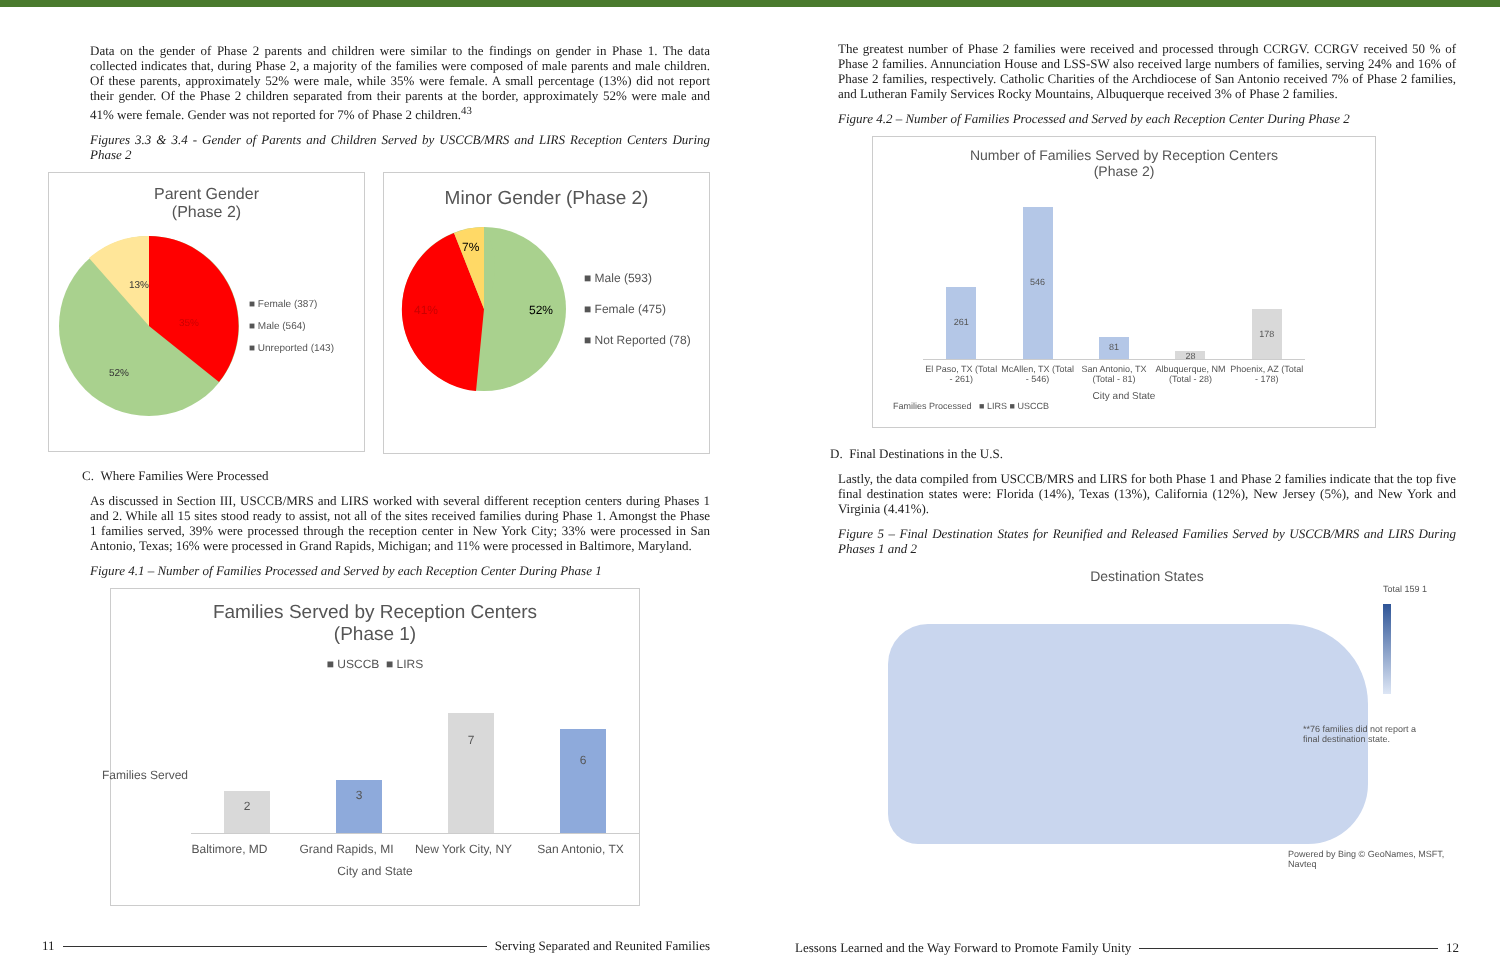Data on the gender of Phase 2 parents and children were similar to the findings on gender in Phase 1. The data collected indicates that, during Phase 2, a majority of the families were composed of male parents and male children. Of these parents, approximately 52% were male, while 35% were female. A small percentage (13%) did not report their gender. Of the Phase 2 children separated from their parents at the border, approximately 52% were male and 41% were female. Gender was not reported for 7% of Phase 2 children.<sup>43</sup>
Figures 3.3 & 3.4 - Gender of Parents and Children Served by USCCB/MRS and LIRS Reception Centers During Phase 2
Parent Gender
(Phase 2)
13%
52%
35%
■ Female (387)
■ Male (564)
■ Unreported (143)
Minor Gender (Phase 2)
52%
41%
7%
■ Male (593)
■ Female (475)
■ Not Reported (78)
C. Where Families Were Processed
As discussed in Section III, USCCB/MRS and LIRS worked with several different reception centers during Phases 1 and 2. While all 15 sites stood ready to assist, not all of the sites received families during Phase 1. Amongst the Phase 1 families served, 39% were processed through the reception center in New York City; 33% were processed in San Antonio, Texas; 16% were processed in Grand Rapids, Michigan; and 11% were processed in Baltimore, Maryland.
Figure 4.1 – Number of Families Processed and Served by each Reception Center During Phase 1
Families Served by Reception Centers
(Phase 1)
■ USCCB ■ LIRS
2
3
7
6
Baltimore, MD Grand Rapids, MI New York City, NY San Antonio, TX
City and State
Families Served
The greatest number of Phase 2 families were received and processed through CCRGV. CCRGV received 50 % of Phase 2 families. Annunciation House and LSS-SW also received large numbers of families, serving 24% and 16% of Phase 2 families, respectively. Catholic Charities of the Archdiocese of San Antonio received 7% of Phase 2 families, and Lutheran Family Services Rocky Mountains, Albuquerque received 3% of Phase 2 families.
Figure 4.2 – Number of Families Processed and Served by each Reception Center During Phase 2
Number of Families Served by Reception Centers
(Phase 2)
261
546
81
28
178
El Paso, TX (Total - 261) McAllen, TX (Total - 546) San Antonio, TX (Total - 81) Albuquerque, NM (Total - 28) Phoenix, AZ (Total - 178)
City and State
Families Processed ■ LIRS ■ USCCB
D. Final Destinations in the U.S.
Lastly, the data compiled from USCCB/MRS and LIRS for both Phase 1 and Phase 2 families indicate that the top five final destination states were: Florida (14%), Texas (13%), California (12%), New Jersey (5%), and New York and Virginia (4.41%).
Figure 5 – Final Destination States for Reunified and Released Families Served by USCCB/MRS and LIRS During Phases 1 and 2
Destination States
Total 159 1
**76 families did not report a final destination state.
Powered by Bing © GeoNames, MSFT, Navteq
11 Serving Separated and Reunited Families Lessons Learned and the Way Forward to Promote Family Unity 12